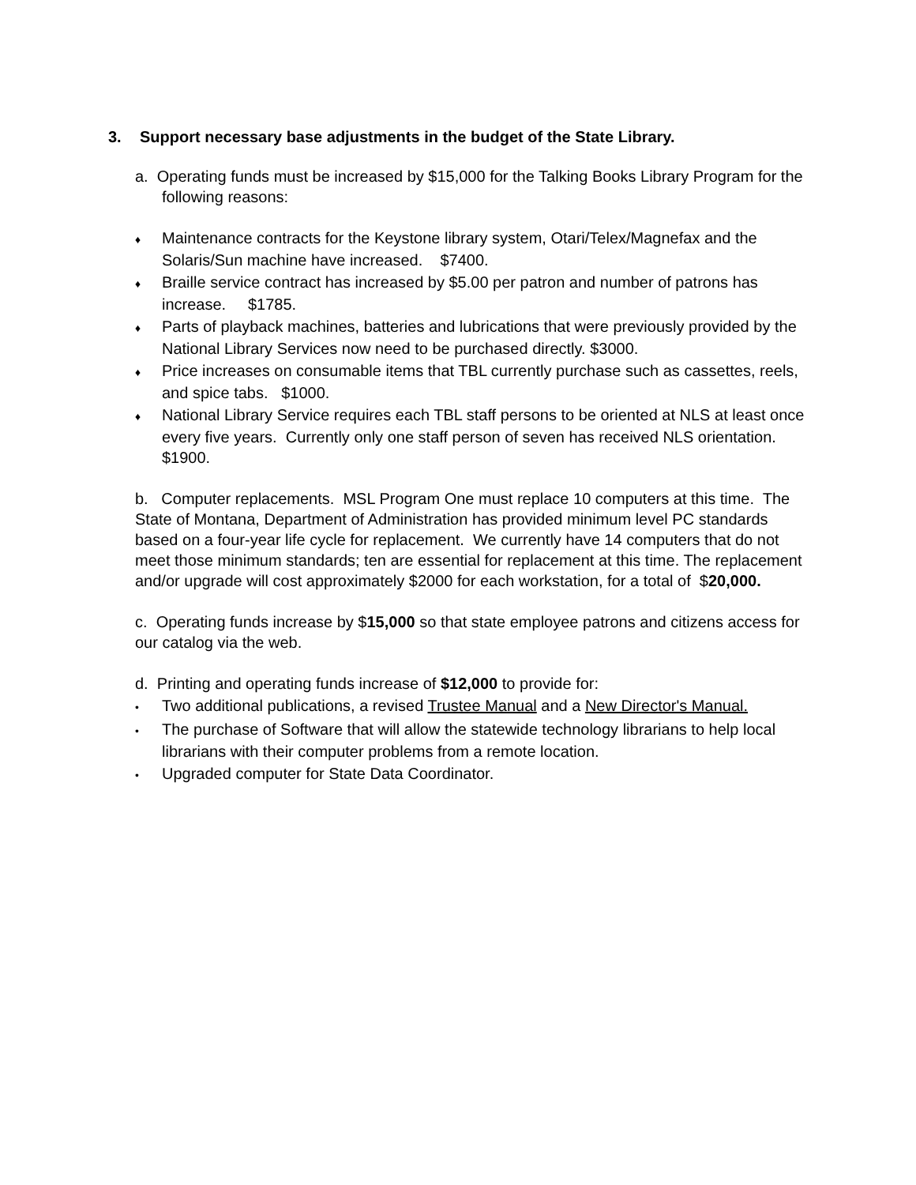3. Support necessary base adjustments in the budget of the State Library.
a. Operating funds must be increased by $15,000 for the Talking Books Library Program for the following reasons:
♦ Maintenance contracts for the Keystone library system, Otari/Telex/Magnefax and the Solaris/Sun machine have increased. $7400.
♦ Braille service contract has increased by $5.00 per patron and number of patrons has increase. $1785.
♦ Parts of playback machines, batteries and lubrications that were previously provided by the National Library Services now need to be purchased directly. $3000.
♦ Price increases on consumable items that TBL currently purchase such as cassettes, reels, and spice tabs. $1000.
♦ National Library Service requires each TBL staff persons to be oriented at NLS at least once every five years. Currently only one staff person of seven has received NLS orientation. $1900.
b. Computer replacements. MSL Program One must replace 10 computers at this time. The State of Montana, Department of Administration has provided minimum level PC standards based on a four-year life cycle for replacement. We currently have 14 computers that do not meet those minimum standards; ten are essential for replacement at this time. The replacement and/or upgrade will cost approximately $2000 for each workstation, for a total of $20,000.
c. Operating funds increase by $15,000 so that state employee patrons and citizens access for our catalog via the web.
d. Printing and operating funds increase of $12,000 to provide for:
• Two additional publications, a revised Trustee Manual and a New Director's Manual.
• The purchase of Software that will allow the statewide technology librarians to help local librarians with their computer problems from a remote location.
• Upgraded computer for State Data Coordinator.